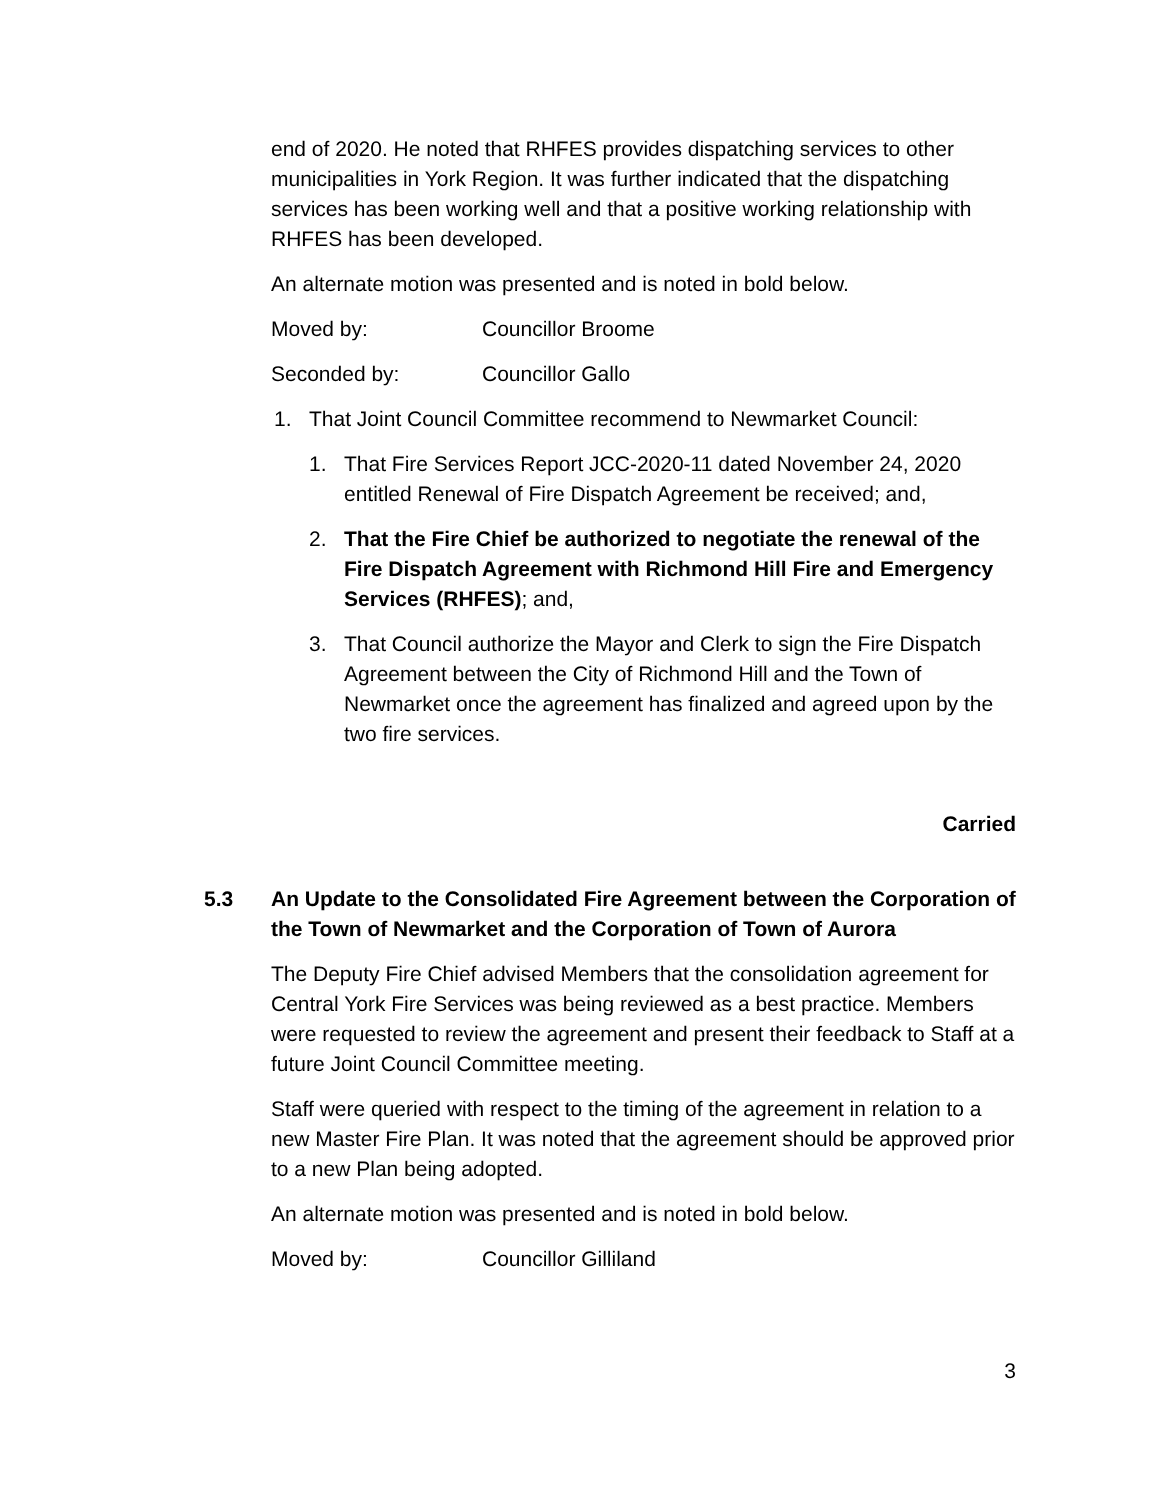end of 2020. He noted that RHFES provides dispatching services to other municipalities in York Region. It was further indicated that the dispatching services has been working well and that a positive working relationship with RHFES has been developed.
An alternate motion was presented and is noted in bold below.
Moved by: Councillor Broome
Seconded by: Councillor Gallo
1. That Joint Council Committee recommend to Newmarket Council:
1. That Fire Services Report JCC-2020-11 dated November 24, 2020 entitled Renewal of Fire Dispatch Agreement be received; and,
2. That the Fire Chief be authorized to negotiate the renewal of the Fire Dispatch Agreement with Richmond Hill Fire and Emergency Services (RHFES); and,
3. That Council authorize the Mayor and Clerk to sign the Fire Dispatch Agreement between the City of Richmond Hill and the Town of Newmarket once the agreement has finalized and agreed upon by the two fire services.
Carried
5.3 An Update to the Consolidated Fire Agreement between the Corporation of the Town of Newmarket and the Corporation of Town of Aurora
The Deputy Fire Chief advised Members that the consolidation agreement for Central York Fire Services was being reviewed as a best practice. Members were requested to review the agreement and present their feedback to Staff at a future Joint Council Committee meeting.
Staff were queried with respect to the timing of the agreement in relation to a new Master Fire Plan. It was noted that the agreement should be approved prior to a new Plan being adopted.
An alternate motion was presented and is noted in bold below.
Moved by: Councillor Gilliland
3